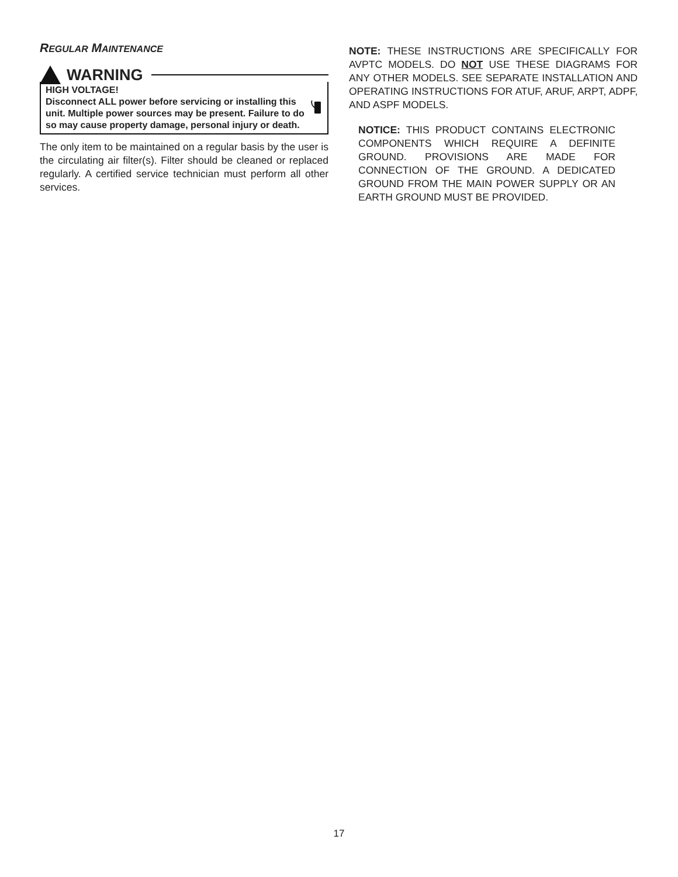REGULAR MAINTENANCE
WARNING
HIGH VOLTAGE!
Disconnect ALL power before servicing or installing this unit. Multiple power sources may be present. Failure to do so may cause property damage, personal injury or death.
The only item to be maintained on a regular basis by the user is the circulating air filter(s). Filter should be cleaned or replaced regularly. A certified service technician must perform all other services.
NOTE: THESE INSTRUCTIONS ARE SPECIFICALLY FOR AVPTC MODELS. DO NOT USE THESE DIAGRAMS FOR ANY OTHER MODELS. SEE SEPARATE INSTALLATION AND OPERATING INSTRUCTIONS FOR ATUF, ARUF, ARPT, ADPF, AND ASPF MODELS.
NOTICE: THIS PRODUCT CONTAINS ELECTRONIC COMPONENTS WHICH REQUIRE A DEFINITE GROUND. PROVISIONS ARE MADE FOR CONNECTION OF THE GROUND. A DEDICATED GROUND FROM THE MAIN POWER SUPPLY OR AN EARTH GROUND MUST BE PROVIDED.
17